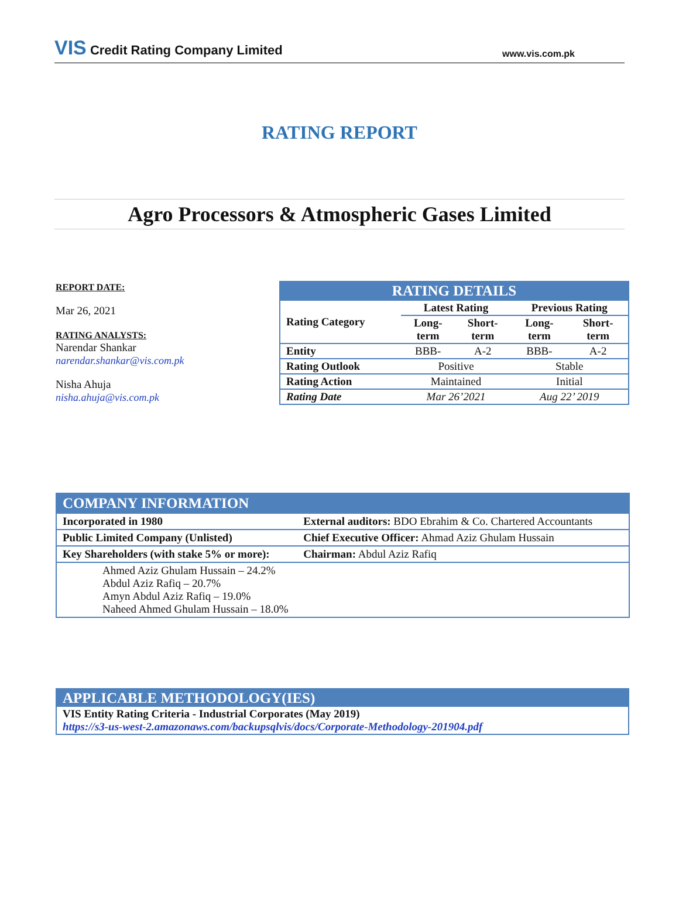VIS Credit Rating Company Limited
www.vis.com.pk
RATING REPORT
Agro Processors & Atmospheric Gases Limited
REPORT DATE:
Mar 26, 2021
RATING ANALYSTS:
Narendar Shankar
narendar.shankar@vis.com.pk
Nisha Ahuja
nisha.ahuja@vis.com.pk
| RATING DETAILS | | | | |
| --- | --- | --- | --- | --- |
| Rating Category | Latest Rating | | Previous Rating | |
| | Long- term | Short- term | Long- term | Short- term |
| Entity | BBB- | A-2 | BBB- | A-2 |
| Rating Outlook | Positive | | Stable | |
| Rating Action | Maintained | | Initial | |
| Rating Date | Mar 26’2021 | | Aug 22’ 2019 | |
| COMPANY INFORMATION | |
| Incorporated in 1980 | External auditors: BDO Ebrahim & Co. Chartered Accountants |
| Public Limited Company (Unlisted) | Chief Executive Officer: Ahmad Aziz Ghulam Hussain |
| Key Shareholders (with stake 5% or more): | Chairman: Abdul Aziz Rafiq |
| Ahmed Aziz Ghulam Hussain – 24.2% Abdul Aziz Rafiq – 20.7% Amyn Abdul Aziz Rafiq – 19.0% Naheed Ahmed Ghulam Hussain – 18.0% | |
| APPLICABLE METHODOLOGY(IES) |
| VIS Entity Rating Criteria - Industrial Corporates (May 2019) https://s3-us-west-2.amazonaws.com/backupsqlvis/docs/Corporate-Methodology-201904.pdf |